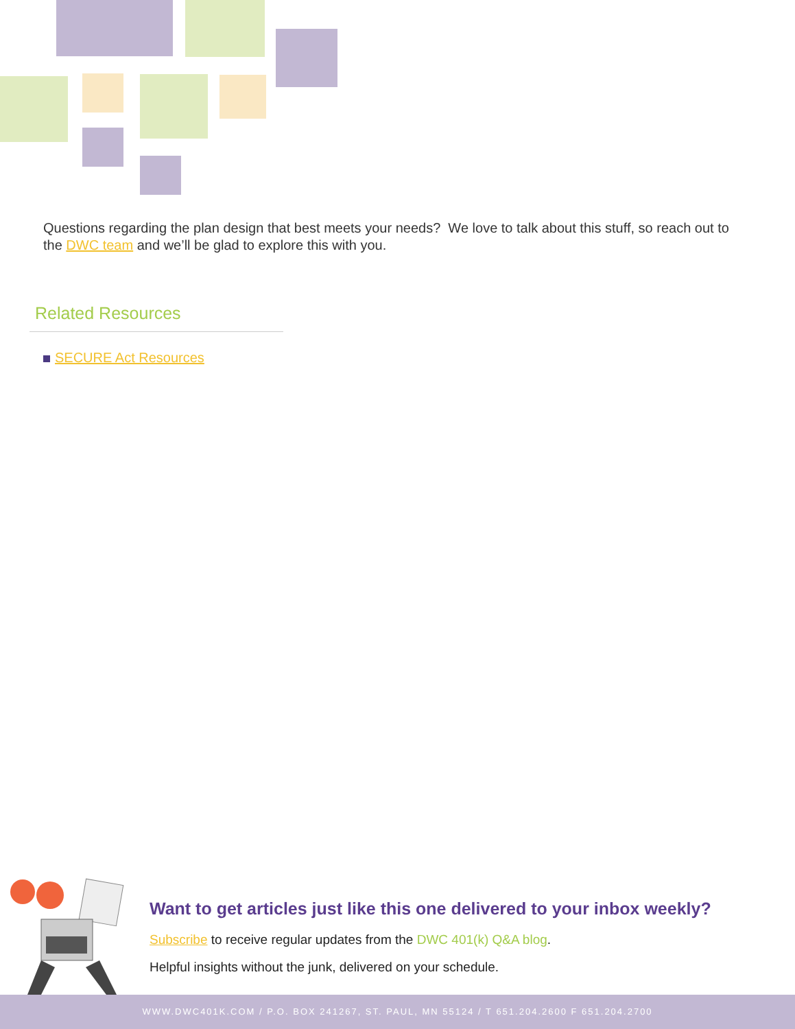Questions regarding the plan design that best meets your needs? We love to talk about this stuff, so reach out to the DWC team and we’ll be glad to explore this with you.
Related Resources
SECURE Act Resources
Want to get articles just like this one delivered to your inbox weekly?
Subscribe to receive regular updates from the DWC 401(k) Q&A blog.
Helpful insights without the junk, delivered on your schedule.
WWW.DWC401K.COM / P.O. BOX 241267, ST. PAUL, MN 55124 / T 651.204.2600 F 651.204.2700